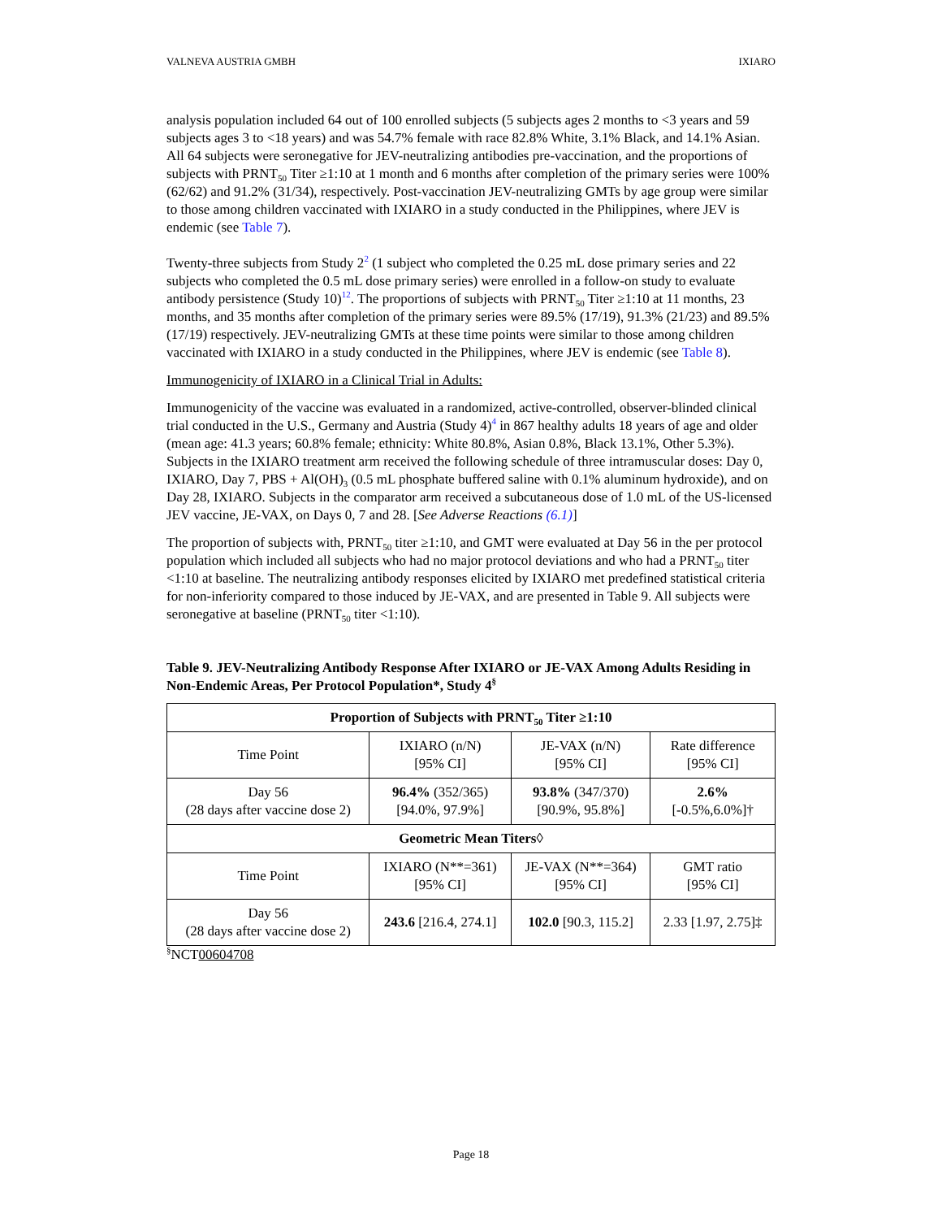VALNEVA AUSTRIA GMBH IXIARO
analysis population included 64 out of 100 enrolled subjects (5 subjects ages 2 months to <3 years and 59 subjects ages 3 to <18 years) and was 54.7% female with race 82.8% White, 3.1% Black, and 14.1% Asian. All 64 subjects were seronegative for JEV-neutralizing antibodies pre-vaccination, and the proportions of subjects with PRNT<sub>50</sub> Titer ≥1:10 at 1 month and 6 months after completion of the primary series were 100% (62/62) and 91.2% (31/34), respectively. Post-vaccination JEV-neutralizing GMTs by age group were similar to those among children vaccinated with IXIARO in a study conducted in the Philippines, where JEV is endemic (see Table 7).
Twenty-three subjects from Study 2<sup>2</sup> (1 subject who completed the 0.25 mL dose primary series and 22 subjects who completed the 0.5 mL dose primary series) were enrolled in a follow-on study to evaluate antibody persistence (Study 10)<sup>12</sup>. The proportions of subjects with PRNT<sub>50</sub> Titer ≥1:10 at 11 months, 23 months, and 35 months after completion of the primary series were 89.5% (17/19), 91.3% (21/23) and 89.5% (17/19) respectively. JEV-neutralizing GMTs at these time points were similar to those among children vaccinated with IXIARO in a study conducted in the Philippines, where JEV is endemic (see Table 8).
Immunogenicity of IXIARO in a Clinical Trial in Adults:
Immunogenicity of the vaccine was evaluated in a randomized, active-controlled, observer-blinded clinical trial conducted in the U.S., Germany and Austria (Study 4)<sup>4</sup> in 867 healthy adults 18 years of age and older (mean age: 41.3 years; 60.8% female; ethnicity: White 80.8%, Asian 0.8%, Black 13.1%, Other 5.3%). Subjects in the IXIARO treatment arm received the following schedule of three intramuscular doses: Day 0, IXIARO, Day 7, PBS + Al(OH)<sub>3</sub> (0.5 mL phosphate buffered saline with 0.1% aluminum hydroxide), and on Day 28, IXIARO. Subjects in the comparator arm received a subcutaneous dose of 1.0 mL of the US-licensed JEV vaccine, JE-VAX, on Days 0, 7 and 28. [See Adverse Reactions (6.1)]
The proportion of subjects with, PRNT<sub>50</sub> titer ≥1:10, and GMT were evaluated at Day 56 in the per protocol population which included all subjects who had no major protocol deviations and who had a PRNT<sub>50</sub> titer <1:10 at baseline. The neutralizing antibody responses elicited by IXIARO met predefined statistical criteria for non-inferiority compared to those induced by JE-VAX, and are presented in Table 9. All subjects were seronegative at baseline (PRNT<sub>50</sub> titer <1:10).
Table 9. JEV-Neutralizing Antibody Response After IXIARO or JE-VAX Among Adults Residing in Non-Endemic Areas, Per Protocol Population*, Study 4<sup>§</sup>
| Proportion of Subjects with PRNT<sub>50</sub> Titer ≥1:10 | | | |
| --- | --- | --- | --- |
| Time Point | IXIARO (n/N) [95% CI] | JE-VAX (n/N) [95% CI] | Rate difference [95% CI] |
| Day 56 (28 days after vaccine dose 2) | 96.4% (352/365) [94.0%, 97.9%] | 93.8% (347/370) [90.9%, 95.8%] | 2.6% [-0.5%,6.0%]† |
| Geometric Mean Titers◊ | | | |
| Time Point | IXIARO (N**=361) [95% CI] | JE-VAX (N**=364) [95% CI] | GMT ratio [95% CI] |
| Day 56 (28 days after vaccine dose 2) | 243.6 [216.4, 274.1] | 102.0 [90.3, 115.2] | 2.33 [1.97, 2.75]‡ |
<sup>§</sup> NCT00604708
Page 18